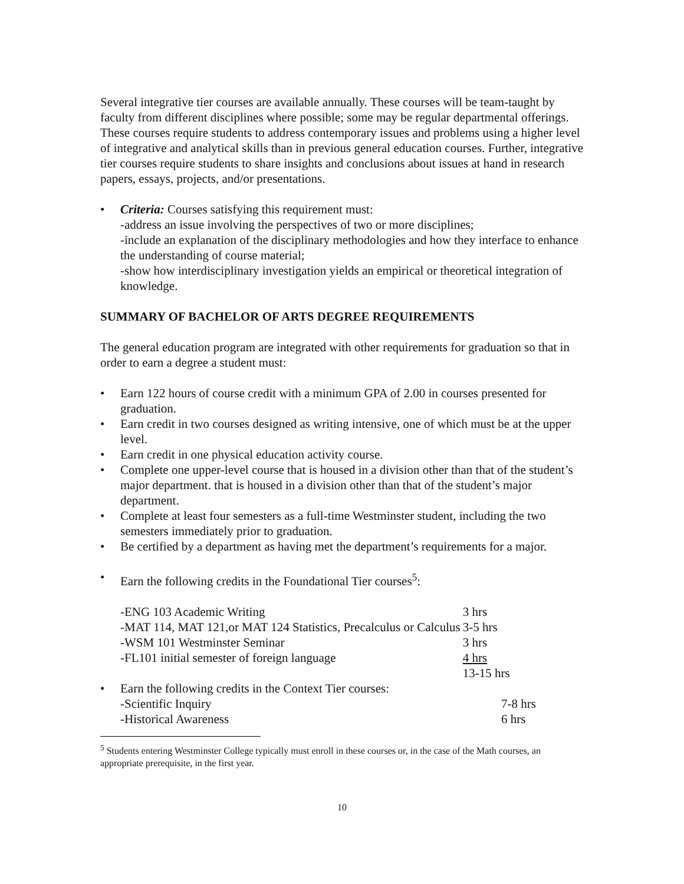Several integrative tier courses are available annually. These courses will be team-taught by faculty from different disciplines where possible; some may be regular departmental offerings. These courses require students to address contemporary issues and problems using a higher level of integrative and analytical skills than in previous general education courses. Further, integrative tier courses require students to share insights and conclusions about issues at hand in research papers, essays, projects, and/or presentations.
• Criteria: Courses satisfying this requirement must:
-address an issue involving the perspectives of two or more disciplines;
-include an explanation of the disciplinary methodologies and how they interface to enhance the understanding of course material;
-show how interdisciplinary investigation yields an empirical or theoretical integration of knowledge.
SUMMARY OF BACHELOR OF ARTS DEGREE REQUIREMENTS
The general education program are integrated with other requirements for graduation so that in order to earn a degree a student must:
• Earn 122 hours of course credit with a minimum GPA of 2.00 in courses presented for graduation.
• Earn credit in two courses designed as writing intensive, one of which must be at the upper level.
• Earn credit in one physical education activity course.
• Complete one upper-level course that is housed in a division other than that of the student’s major department. that is housed in a division other than that of the student’s major department.
• Complete at least four semesters as a full-time Westminster student, including the two semesters immediately prior to graduation.
• Be certified by a department as having met the department’s requirements for a major.
• Earn the following credits in the Foundational Tier courses<sup>5</sup>:
| -ENG 103 Academic Writing | 3 hrs |
| -MAT 114, MAT 121,or MAT 124 Statistics, Precalculus or Calculus | 3-5 hrs |
| -WSM 101 Westminster Seminar | 3 hrs |
| -FL101 initial semester of foreign language | 4 hrs |
| | 13-15 hrs |
• Earn the following credits in the Context Tier courses:
| -Scientific Inquiry | 7-8 hrs |
| -Historical Awareness | 6 hrs |
<sup>5</sup> Students entering Westminster College typically must enroll in these courses or, in the case of the Math courses, an appropriate prerequisite, in the first year.
10